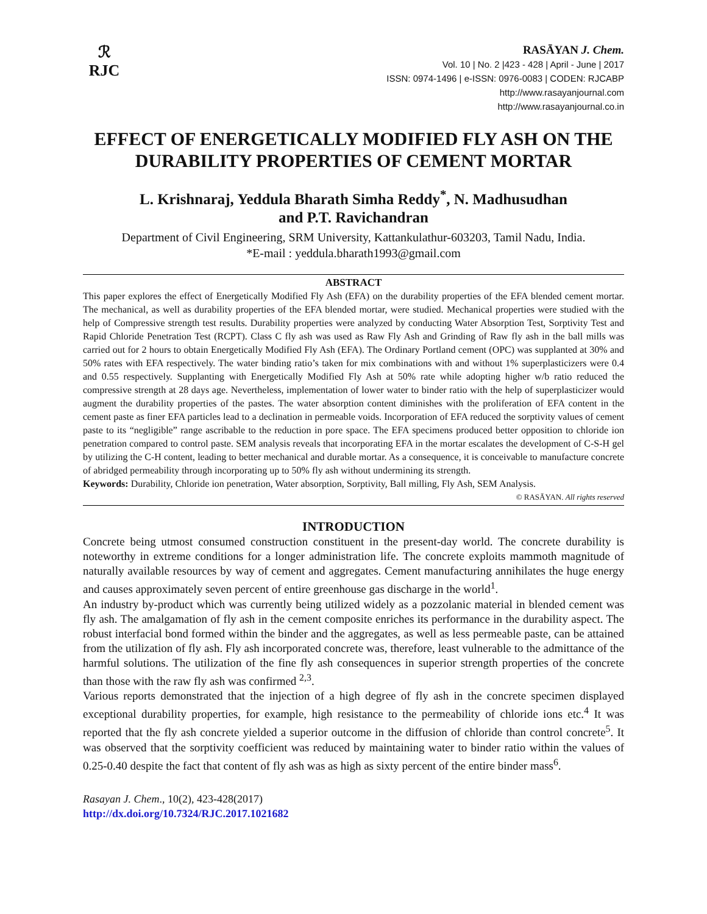ℛ
RJC
RASĀYAN J. Chem.
Vol. 10 | No. 2 |423 - 428 | April - June | 2017
ISSN: 0974-1496 | e-ISSN: 0976-0083 | CODEN: RJCABP
http://www.rasayanjournal.com
http://www.rasayanjournal.co.in
EFFECT OF ENERGETICALLY MODIFIED FLY ASH ON THE DURABILITY PROPERTIES OF CEMENT MORTAR
L. Krishnaraj, Yeddula Bharath Simha Reddy<sup>*</sup>, N. Madhusudhan
and P.T. Ravichandran
Department of Civil Engineering, SRM University, Kattankulathur-603203, Tamil Nadu, India.
*E-mail : yeddula.bharath1993@gmail.com
ABSTRACT
This paper explores the effect of Energetically Modified Fly Ash (EFA) on the durability properties of the EFA blended cement mortar. The mechanical, as well as durability properties of the EFA blended mortar, were studied. Mechanical properties were studied with the help of Compressive strength test results. Durability properties were analyzed by conducting Water Absorption Test, Sorptivity Test and Rapid Chloride Penetration Test (RCPT). Class C fly ash was used as Raw Fly Ash and Grinding of Raw fly ash in the ball mills was carried out for 2 hours to obtain Energetically Modified Fly Ash (EFA). The Ordinary Portland cement (OPC) was supplanted at 30% and 50% rates with EFA respectively. The water binding ratio’s taken for mix combinations with and without 1% superplasticizers were 0.4 and 0.55 respectively. Supplanting with Energetically Modified Fly Ash at 50% rate while adopting higher w/b ratio reduced the compressive strength at 28 days age. Nevertheless, implementation of lower water to binder ratio with the help of superplasticizer would augment the durability properties of the pastes. The water absorption content diminishes with the proliferation of EFA content in the cement paste as finer EFA particles lead to a declination in permeable voids. Incorporation of EFA reduced the sorptivity values of cement paste to its “negligible” range ascribable to the reduction in pore space. The EFA specimens produced better opposition to chloride ion penetration compared to control paste. SEM analysis reveals that incorporating EFA in the mortar escalates the development of C-S-H gel by utilizing the C-H content, leading to better mechanical and durable mortar. As a consequence, it is conceivable to manufacture concrete of abridged permeability through incorporating up to 50% fly ash without undermining its strength.
Keywords: Durability, Chloride ion penetration, Water absorption, Sorptivity, Ball milling, Fly Ash, SEM Analysis.
© RASĀYAN. All rights reserved
INTRODUCTION
Concrete being utmost consumed construction constituent in the present-day world. The concrete durability is noteworthy in extreme conditions for a longer administration life. The concrete exploits mammoth magnitude of naturally available resources by way of cement and aggregates. Cement manufacturing annihilates the huge energy and causes approximately seven percent of entire greenhouse gas discharge in the world<sup>1</sup>.
An industry by-product which was currently being utilized widely as a pozzolanic material in blended cement was fly ash. The amalgamation of fly ash in the cement composite enriches its performance in the durability aspect. The robust interfacial bond formed within the binder and the aggregates, as well as less permeable paste, can be attained from the utilization of fly ash. Fly ash incorporated concrete was, therefore, least vulnerable to the admittance of the harmful solutions. The utilization of the fine fly ash consequences in superior strength properties of the concrete than those with the raw fly ash was confirmed <sup>2,3</sup>.
Various reports demonstrated that the injection of a high degree of fly ash in the concrete specimen displayed exceptional durability properties, for example, high resistance to the permeability of chloride ions etc.<sup>4</sup> It was reported that the fly ash concrete yielded a superior outcome in the diffusion of chloride than control concrete<sup>5</sup>. It was observed that the sorptivity coefficient was reduced by maintaining water to binder ratio within the values of 0.25-0.40 despite the fact that content of fly ash was as high as sixty percent of the entire binder mass<sup>6</sup>.
Rasayan J. Chem., 10(2), 423-428(2017)
http://dx.doi.org/10.7324/RJC.2017.1021682